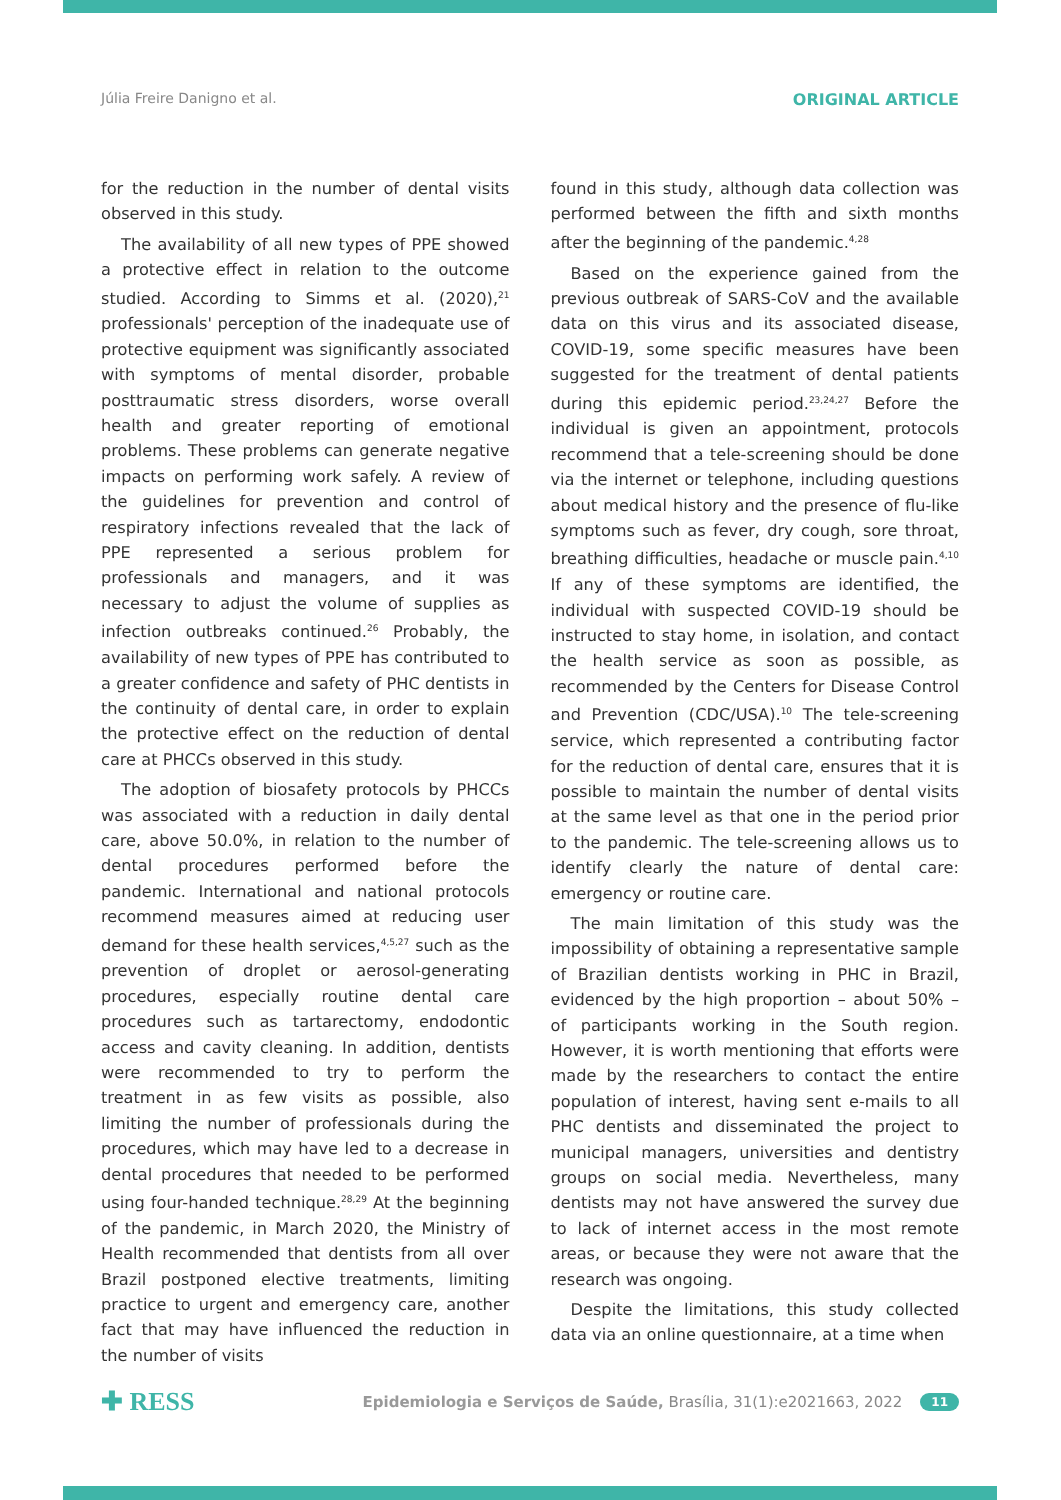Júlia Freire Danigno et al. ORIGINAL ARTICLE
for the reduction in the number of dental visits observed in this study.
The availability of all new types of PPE showed a protective effect in relation to the outcome studied. According to Simms et al. (2020),<sup>21</sup> professionals' perception of the inadequate use of protective equipment was significantly associated with symptoms of mental disorder, probable posttraumatic stress disorders, worse overall health and greater reporting of emotional problems. These problems can generate negative impacts on performing work safely. A review of the guidelines for prevention and control of respiratory infections revealed that the lack of PPE represented a serious problem for professionals and managers, and it was necessary to adjust the volume of supplies as infection outbreaks continued.<sup>26</sup> Probably, the availability of new types of PPE has contributed to a greater confidence and safety of PHC dentists in the continuity of dental care, in order to explain the protective effect on the reduction of dental care at PHCCs observed in this study.
The adoption of biosafety protocols by PHCCs was associated with a reduction in daily dental care, above 50.0%, in relation to the number of dental procedures performed before the pandemic. International and national protocols recommend measures aimed at reducing user demand for these health services,<sup>4,5,27</sup> such as the prevention of droplet or aerosol-generating procedures, especially routine dental care procedures such as tartarectomy, endodontic access and cavity cleaning. In addition, dentists were recommended to try to perform the treatment in as few visits as possible, also limiting the number of professionals during the procedures, which may have led to a decrease in dental procedures that needed to be performed using four-handed technique.<sup>28,29</sup> At the beginning of the pandemic, in March 2020, the Ministry of Health recommended that dentists from all over Brazil postponed elective treatments, limiting practice to urgent and emergency care, another fact that may have influenced the reduction in the number of visits
found in this study, although data collection was performed between the fifth and sixth months after the beginning of the pandemic.<sup>4,28</sup>
Based on the experience gained from the previous outbreak of SARS-CoV and the available data on this virus and its associated disease, COVID-19, some specific measures have been suggested for the treatment of dental patients during this epidemic period.<sup>23,24,27</sup> Before the individual is given an appointment, protocols recommend that a tele-screening should be done via the internet or telephone, including questions about medical history and the presence of flu-like symptoms such as fever, dry cough, sore throat, breathing difficulties, headache or muscle pain.<sup>4,10</sup> If any of these symptoms are identified, the individual with suspected COVID-19 should be instructed to stay home, in isolation, and contact the health service as soon as possible, as recommended by the Centers for Disease Control and Prevention (CDC/USA).<sup>10</sup> The tele-screening service, which represented a contributing factor for the reduction of dental care, ensures that it is possible to maintain the number of dental visits at the same level as that one in the period prior to the pandemic. The tele-screening allows us to identify clearly the nature of dental care: emergency or routine care.
The main limitation of this study was the impossibility of obtaining a representative sample of Brazilian dentists working in PHC in Brazil, evidenced by the high proportion – about 50% – of participants working in the South region. However, it is worth mentioning that efforts were made by the researchers to contact the entire population of interest, having sent e-mails to all PHC dentists and disseminated the project to municipal managers, universities and dentistry groups on social media. Nevertheless, many dentists may not have answered the survey due to lack of internet access in the most remote areas, or because they were not aware that the research was ongoing.
Despite the limitations, this study collected data via an online questionnaire, at a time when
✚ RESS Epidemiologia e Serviços de Saúde, Brasília, 31(1):e2021663, 2022 11